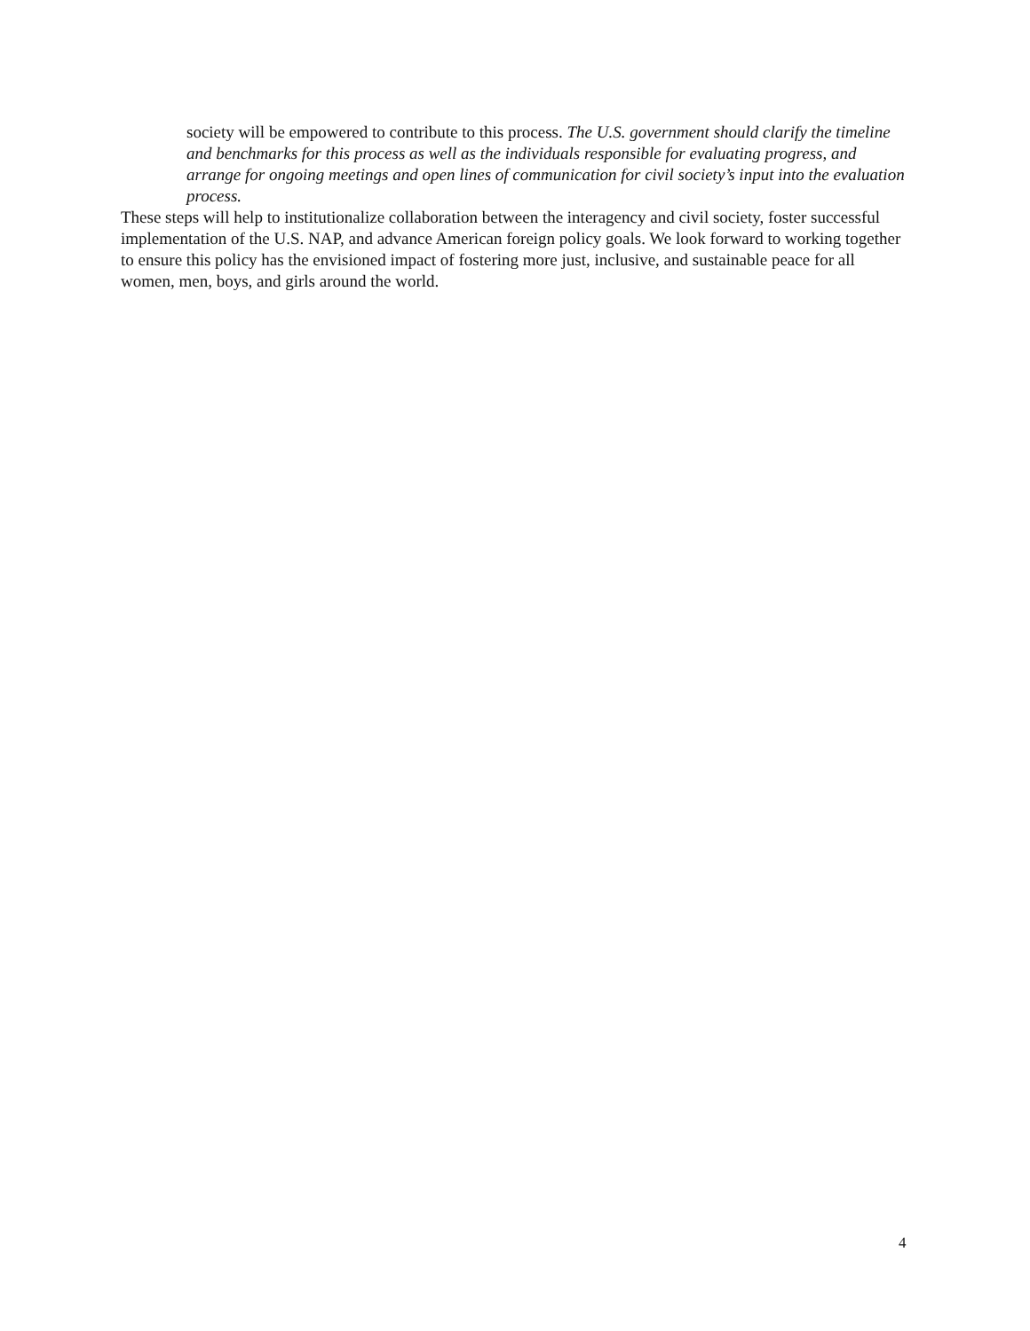society will be empowered to contribute to this process. The U.S. government should clarify the timeline and benchmarks for this process as well as the individuals responsible for evaluating progress, and arrange for ongoing meetings and open lines of communication for civil society’s input into the evaluation process.
These steps will help to institutionalize collaboration between the interagency and civil society, foster successful implementation of the U.S. NAP, and advance American foreign policy goals. We look forward to working together to ensure this policy has the envisioned impact of fostering more just, inclusive, and sustainable peace for all women, men, boys, and girls around the world.
4